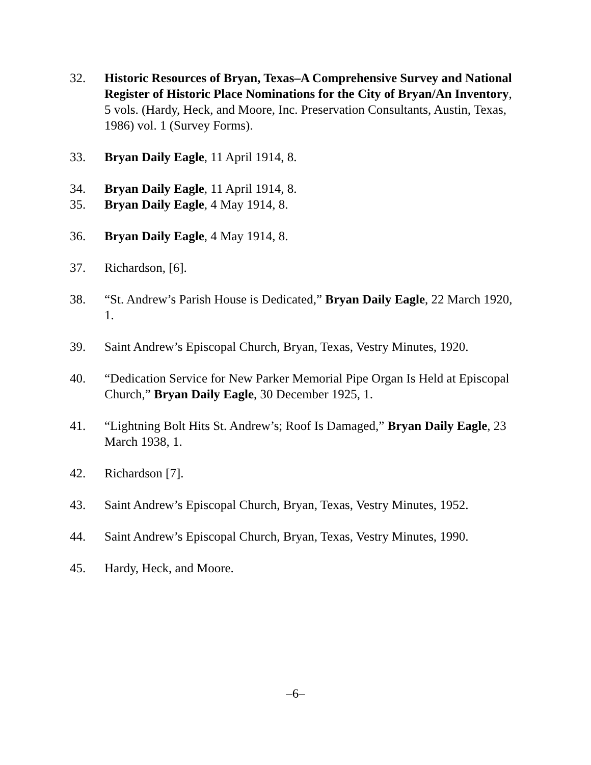32. Historic Resources of Bryan, Texas–A Comprehensive Survey and National Register of Historic Place Nominations for the City of Bryan/An Inventory, 5 vols. (Hardy, Heck, and Moore, Inc. Preservation Consultants, Austin, Texas, 1986) vol. 1 (Survey Forms).
33. Bryan Daily Eagle, 11 April 1914, 8.
34. Bryan Daily Eagle, 11 April 1914, 8.
35. Bryan Daily Eagle, 4 May 1914, 8.
36. Bryan Daily Eagle, 4 May 1914, 8.
37. Richardson, [6].
38. “St. Andrew’s Parish House is Dedicated,” Bryan Daily Eagle, 22 March 1920, 1.
39. Saint Andrew’s Episcopal Church, Bryan, Texas, Vestry Minutes, 1920.
40. “Dedication Service for New Parker Memorial Pipe Organ Is Held at Episcopal Church,” Bryan Daily Eagle, 30 December 1925, 1.
41. “Lightning Bolt Hits St. Andrew’s; Roof Is Damaged,” Bryan Daily Eagle, 23 March 1938, 1.
42. Richardson [7].
43. Saint Andrew’s Episcopal Church, Bryan, Texas, Vestry Minutes, 1952.
44. Saint Andrew’s Episcopal Church, Bryan, Texas, Vestry Minutes, 1990.
45. Hardy, Heck, and Moore.
–6–